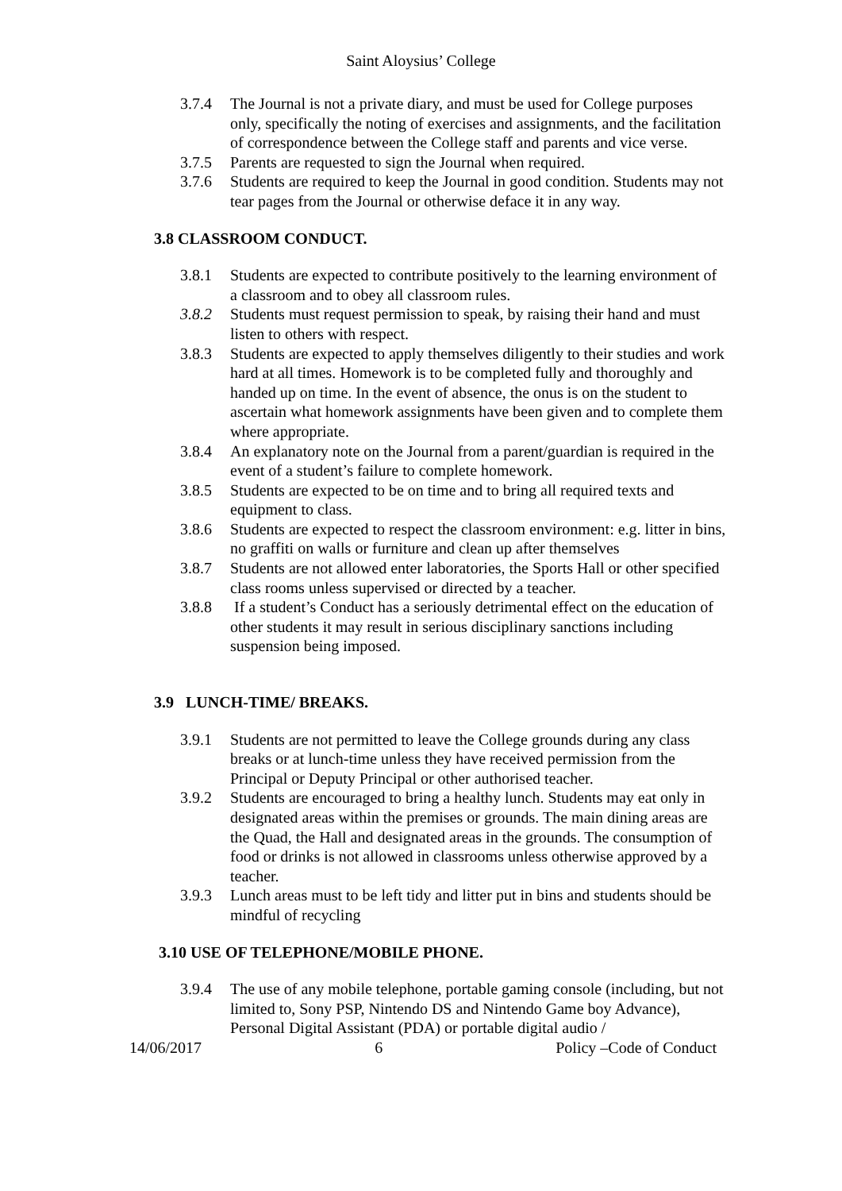Saint Aloysius’ College
3.7.4 The Journal is not a private diary, and must be used for College purposes only, specifically the noting of exercises and assignments, and the facilitation of correspondence between the College staff and parents and vice verse.
3.7.5 Parents are requested to sign the Journal when required.
3.7.6 Students are required to keep the Journal in good condition. Students may not tear pages from the Journal or otherwise deface it in any way.
3.8 CLASSROOM CONDUCT.
3.8.1 Students are expected to contribute positively to the learning environment of a classroom and to obey all classroom rules.
3.8.2 Students must request permission to speak, by raising their hand and must listen to others with respect.
3.8.3 Students are expected to apply themselves diligently to their studies and work hard at all times. Homework is to be completed fully and thoroughly and handed up on time. In the event of absence, the onus is on the student to ascertain what homework assignments have been given and to complete them where appropriate.
3.8.4 An explanatory note on the Journal from a parent/guardian is required in the event of a student’s failure to complete homework.
3.8.5 Students are expected to be on time and to bring all required texts and equipment to class.
3.8.6 Students are expected to respect the classroom environment: e.g. litter in bins, no graffiti on walls or furniture and clean up after themselves
3.8.7 Students are not allowed enter laboratories, the Sports Hall or other specified class rooms unless supervised or directed by a teacher.
3.8.8 If a student’s Conduct has a seriously detrimental effect on the education of other students it may result in serious disciplinary sanctions including suspension being imposed.
3.9 LUNCH-TIME/ BREAKS.
3.9.1 Students are not permitted to leave the College grounds during any class breaks or at lunch-time unless they have received permission from the Principal or Deputy Principal or other authorised teacher.
3.9.2 Students are encouraged to bring a healthy lunch. Students may eat only in designated areas within the premises or grounds. The main dining areas are the Quad, the Hall and designated areas in the grounds. The consumption of food or drinks is not allowed in classrooms unless otherwise approved by a teacher.
3.9.3 Lunch areas must to be left tidy and litter put in bins and students should be mindful of recycling
3.10 USE OF TELEPHONE/MOBILE PHONE.
3.9.4 The use of any mobile telephone, portable gaming console (including, but not limited to, Sony PSP, Nintendo DS and Nintendo Game boy Advance), Personal Digital Assistant (PDA) or portable digital audio /
14/06/2017 6 Policy –Code of Conduct